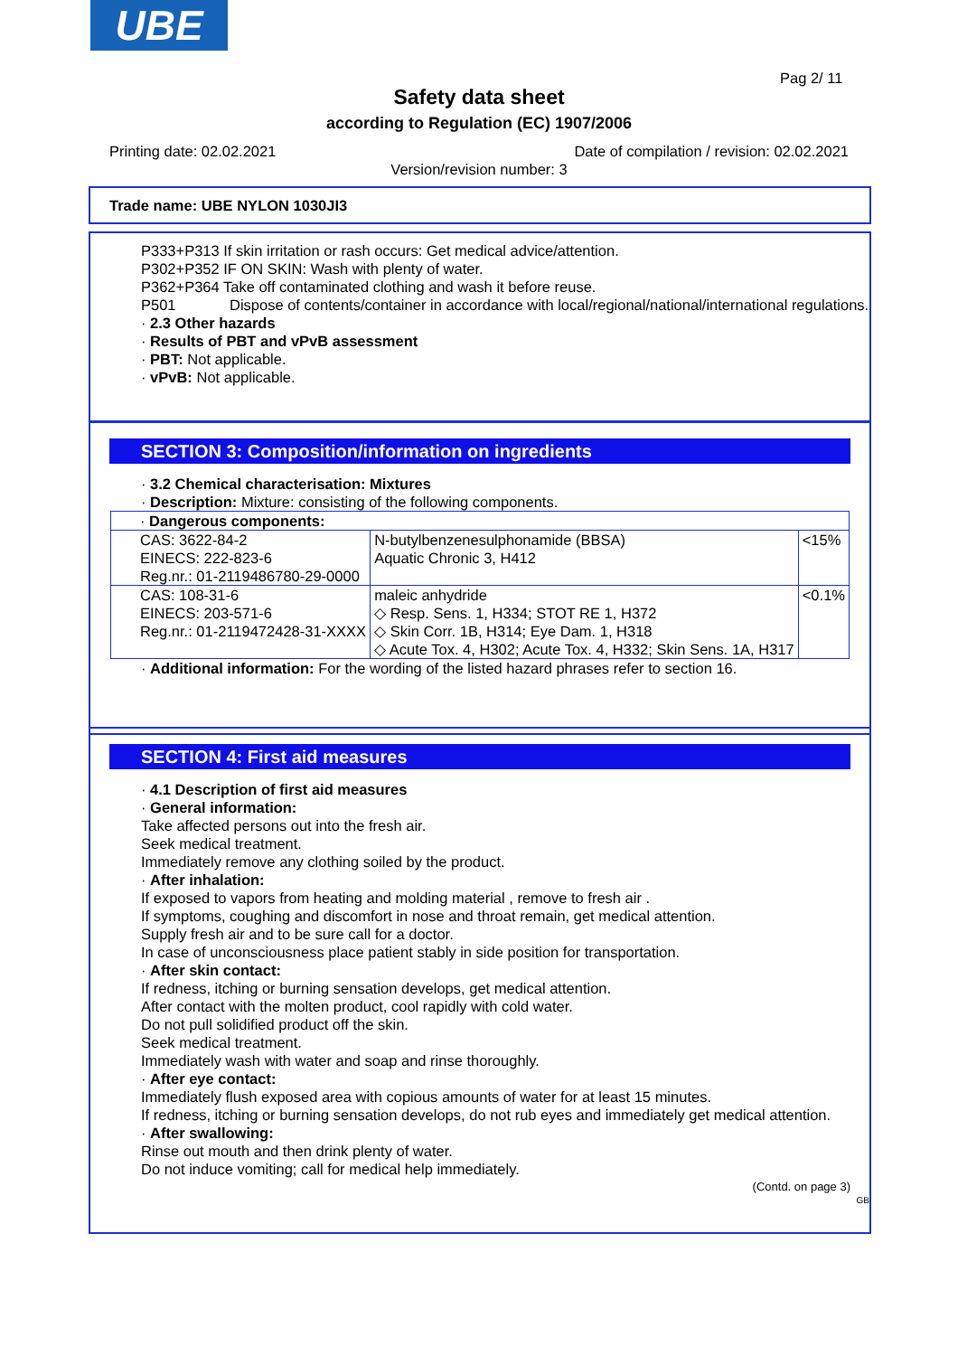UBE
Pag 2/ 11
Safety data sheet
according to Regulation (EC) 1907/2006
Printing date: 02.02.2021 Date of compilation / revision: 02.02.2021
Version/revision number: 3
Trade name: UBE NYLON 1030JI3
P333+P313 If skin irritation or rash occurs: Get medical advice/attention.
P302+P352 IF ON SKIN: Wash with plenty of water.
P362+P364 Take off contaminated clothing and wash it before reuse.
P501 Dispose of contents/container in accordance with local/regional/national/international regulations.
· 2.3 Other hazards
· Results of PBT and vPvB assessment
· PBT: Not applicable.
· vPvB: Not applicable.
SECTION 3: Composition/information on ingredients
· 3.2 Chemical characterisation: Mixtures
· Description: Mixture: consisting of the following components.
| · Dangerous components: | | |
| CAS: 3622-84-2 EINECS: 222-823-6 Reg.nr.: 01-2119486780-29-0000 | N-butylbenzenesulphonamide (BBSA) Aquatic Chronic 3, H412 | <15% |
| CAS: 108-31-6 EINECS: 203-571-6 Reg.nr.: 01-2119472428-31-XXXX | maleic anhydride ◇ Resp. Sens. 1, H334; STOT RE 1, H372 ◇ Skin Corr. 1B, H314; Eye Dam. 1, H318 ◇ Acute Tox. 4, H302; Acute Tox. 4, H332; Skin Sens. 1A, H317 | <0.1% |
· Additional information: For the wording of the listed hazard phrases refer to section 16.
SECTION 4: First aid measures
· 4.1 Description of first aid measures
· General information:
Take affected persons out into the fresh air.
Seek medical treatment.
Immediately remove any clothing soiled by the product.
· After inhalation:
If exposed to vapors from heating and molding material , remove to fresh air .
If symptoms, coughing and discomfort in nose and throat remain, get medical attention.
Supply fresh air and to be sure call for a doctor.
In case of unconsciousness place patient stably in side position for transportation.
· After skin contact:
If redness, itching or burning sensation develops, get medical attention.
After contact with the molten product, cool rapidly with cold water.
Do not pull solidified product off the skin.
Seek medical treatment.
Immediately wash with water and soap and rinse thoroughly.
· After eye contact:
Immediately flush exposed area with copious amounts of water for at least 15 minutes.
If redness, itching or burning sensation develops, do not rub eyes and immediately get medical attention.
· After swallowing:
Rinse out mouth and then drink plenty of water.
Do not induce vomiting; call for medical help immediately.
(Contd. on page 3)
GB